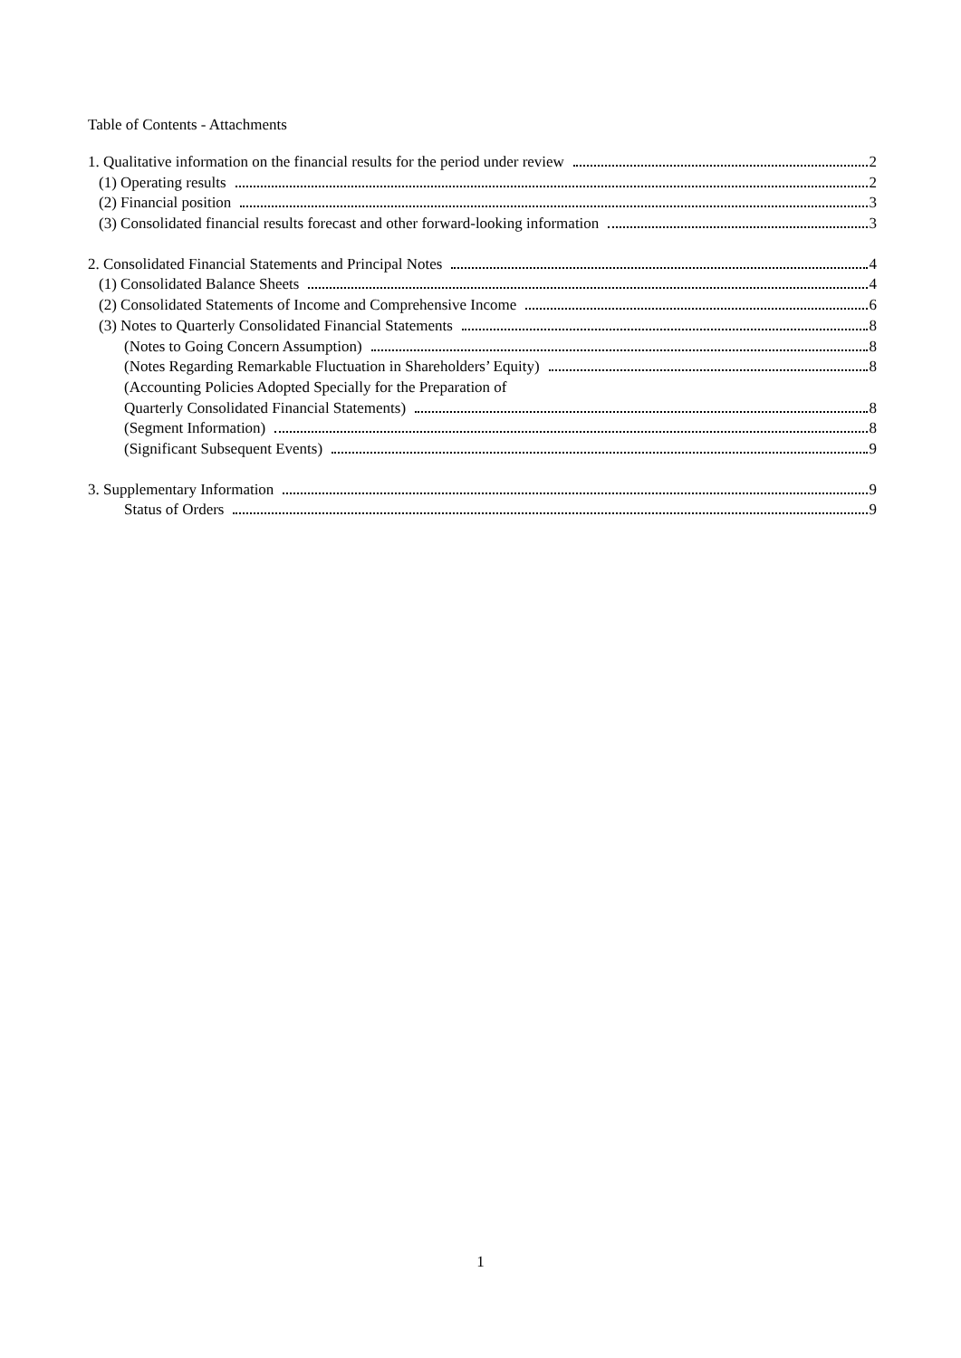Table of Contents - Attachments
1. Qualitative information on the financial results for the period under review 2
(1) Operating results 2
(2) Financial position 3
(3) Consolidated financial results forecast and other forward-looking information 3
2. Consolidated Financial Statements and Principal Notes 4
(1) Consolidated Balance Sheets 4
(2) Consolidated Statements of Income and Comprehensive Income 6
(3) Notes to Quarterly Consolidated Financial Statements 8
(Notes to Going Concern Assumption) 8
(Notes Regarding Remarkable Fluctuation in Shareholders’ Equity) 8
(Accounting Policies Adopted Specially for the Preparation of
Quarterly Consolidated Financial Statements) 8
(Segment Information) 8
(Significant Subsequent Events) 9
3. Supplementary Information 9
Status of Orders 9
1